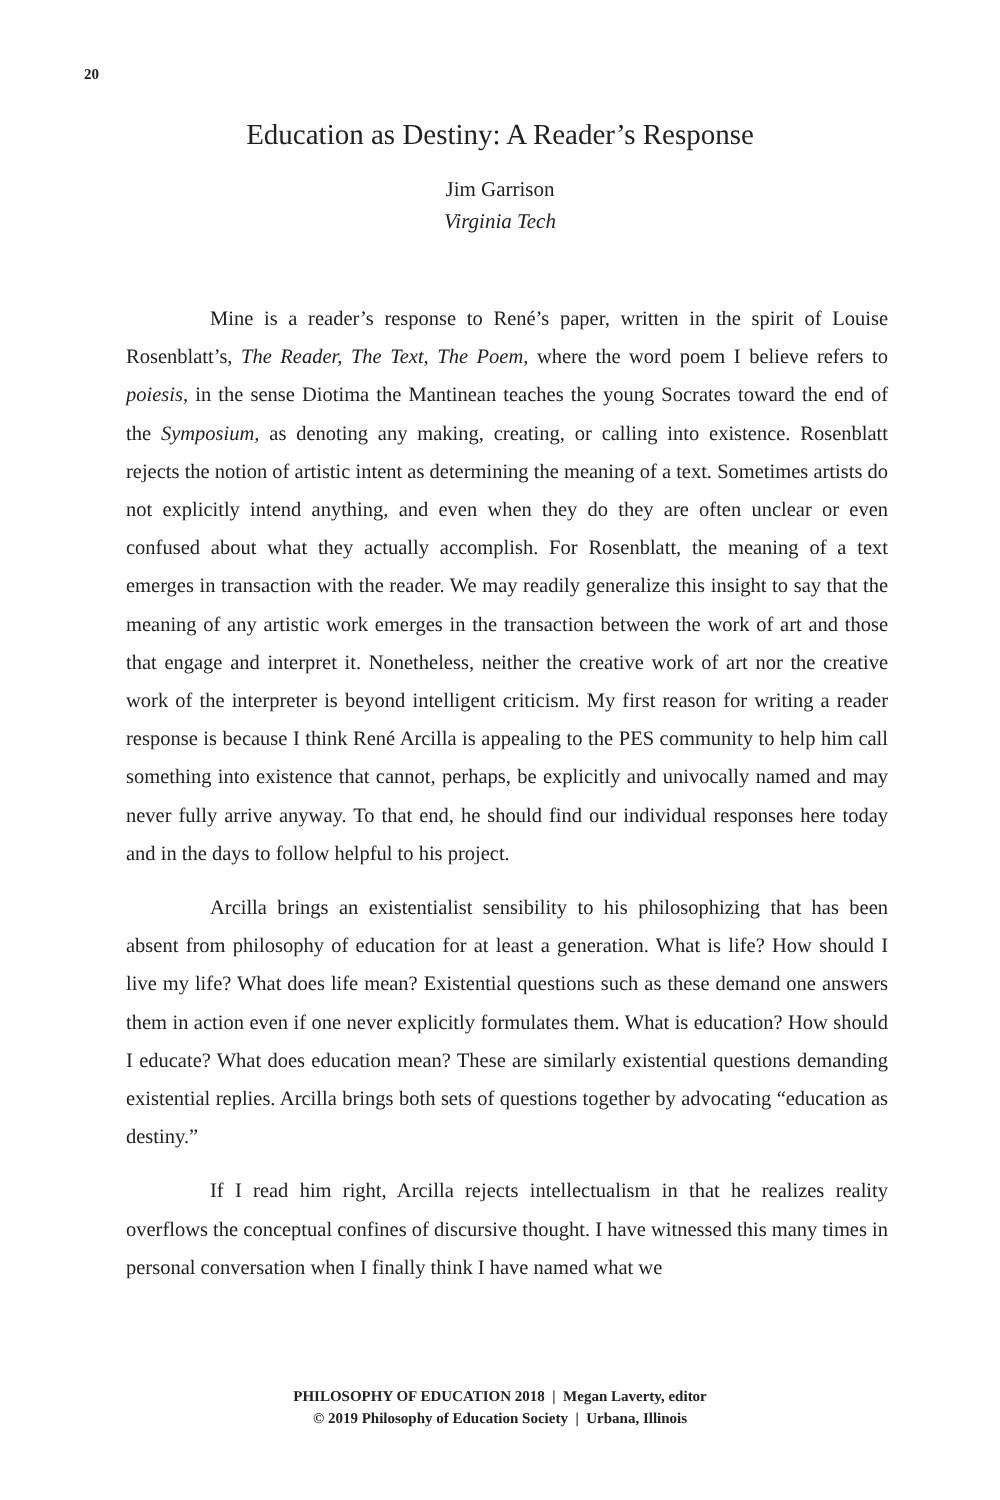20
Education as Destiny: A Reader’s Response
Jim Garrison
Virginia Tech
Mine is a reader’s response to René’s paper, written in the spirit of Louise Rosenblatt’s, The Reader, The Text, The Poem, where the word poem I believe refers to poiesis, in the sense Diotima the Mantinean teaches the young Socrates toward the end of the Symposium, as denoting any making, creating, or calling into existence. Rosenblatt rejects the notion of artistic intent as determining the meaning of a text. Sometimes artists do not explicitly intend anything, and even when they do they are often unclear or even confused about what they actually accomplish. For Rosenblatt, the meaning of a text emerges in transaction with the reader. We may readily generalize this insight to say that the meaning of any artistic work emerges in the transaction between the work of art and those that engage and interpret it. Nonetheless, neither the creative work of art nor the creative work of the interpreter is beyond intelligent criticism. My first reason for writing a reader response is because I think René Arcilla is appealing to the PES community to help him call something into existence that cannot, perhaps, be explicitly and univocally named and may never fully arrive anyway. To that end, he should find our individual responses here today and in the days to follow helpful to his project.
Arcilla brings an existentialist sensibility to his philosophizing that has been absent from philosophy of education for at least a generation. What is life? How should I live my life? What does life mean? Existential questions such as these demand one answers them in action even if one never explicitly formulates them. What is education? How should I educate? What does education mean? These are similarly existential questions demanding existential replies. Arcilla brings both sets of questions together by advocating “education as destiny.”
If I read him right, Arcilla rejects intellectualism in that he realizes reality overflows the conceptual confines of discursive thought. I have witnessed this many times in personal conversation when I finally think I have named what we
PHILOSOPHY OF EDUCATION 2018 | Megan Laverty, editor
© 2019 Philosophy of Education Society | Urbana, Illinois